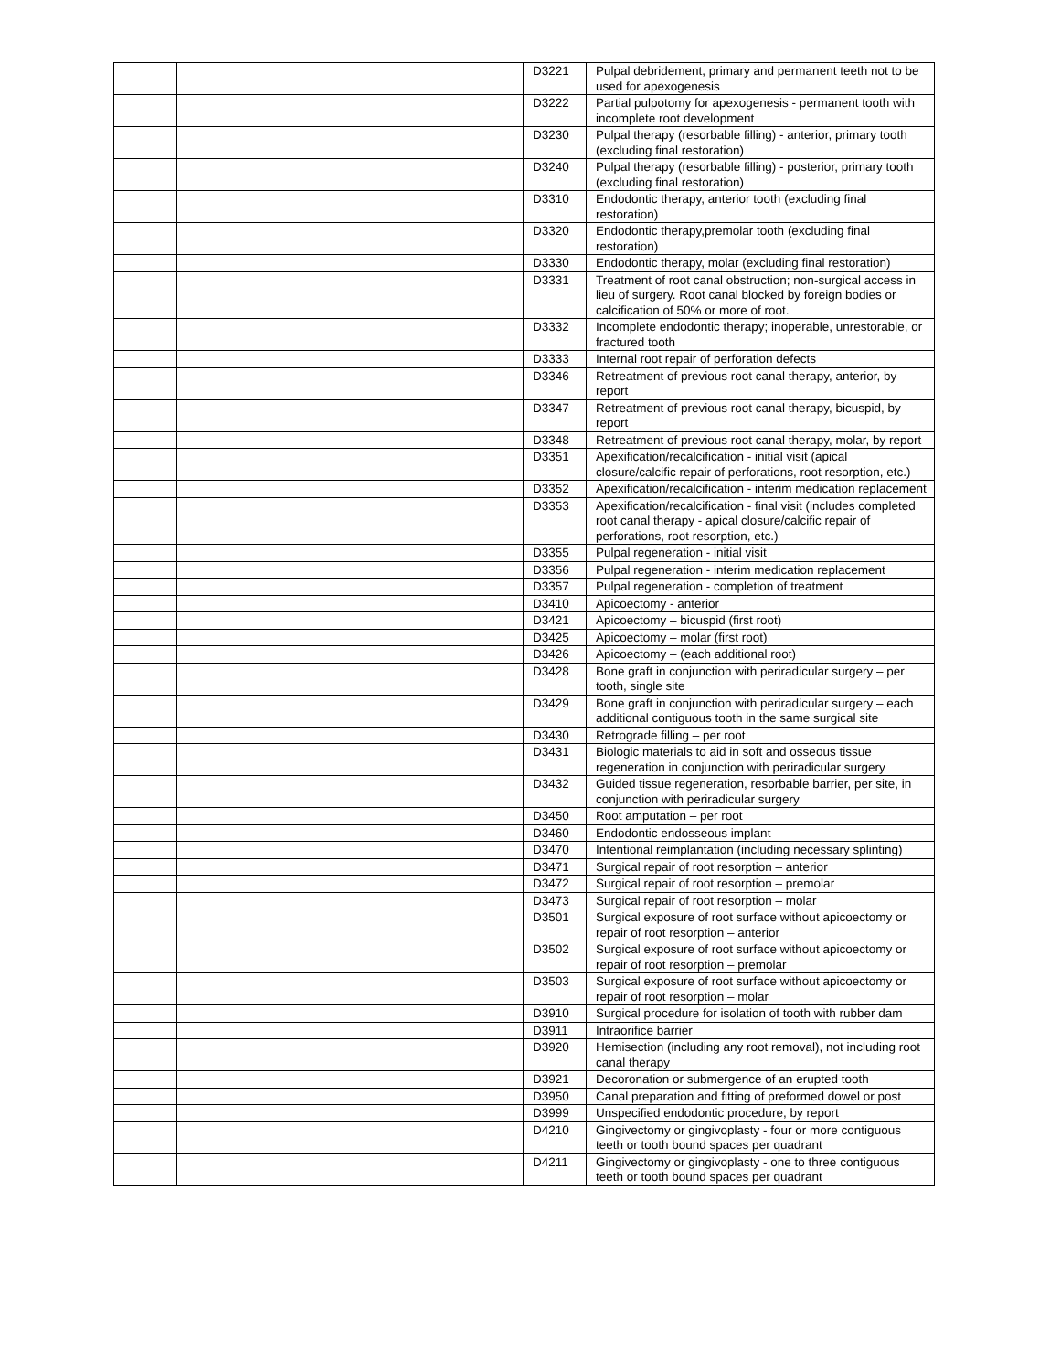| | | D3221 | Pulpal debridement, primary and permanent teeth not to be used for apexogenesis |
| | | D3222 | Partial pulpotomy for apexogenesis - permanent tooth with incomplete root development |
| | | D3230 | Pulpal therapy (resorbable filling) - anterior, primary tooth (excluding final restoration) |
| | | D3240 | Pulpal therapy (resorbable filling) - posterior, primary tooth (excluding final restoration) |
| | | D3310 | Endodontic therapy, anterior tooth (excluding final restoration) |
| | | D3320 | Endodontic therapy,premolar tooth (excluding final restoration) |
| | | D3330 | Endodontic therapy, molar (excluding final restoration) |
| | | D3331 | Treatment of root canal obstruction; non-surgical access in lieu of surgery. Root canal blocked by foreign bodies or calcification of 50% or more of root. |
| | | D3332 | Incomplete endodontic therapy; inoperable, unrestorable, or fractured tooth |
| | | D3333 | Internal root repair of perforation defects |
| | | D3346 | Retreatment of previous root canal therapy, anterior, by report |
| | | D3347 | Retreatment of previous root canal therapy, bicuspid, by report |
| | | D3348 | Retreatment of previous root canal therapy, molar, by report |
| | | D3351 | Apexification/recalcification - initial visit (apical closure/calcific repair of perforations, root resorption, etc.) |
| | | D3352 | Apexification/recalcification - interim medication replacement |
| | | D3353 | Apexification/recalcification - final visit (includes completed root canal therapy - apical closure/calcific repair of perforations, root resorption, etc.) |
| | | D3355 | Pulpal regeneration - initial visit |
| | | D3356 | Pulpal regeneration - interim medication replacement |
| | | D3357 | Pulpal regeneration - completion of treatment |
| | | D3410 | Apicoectomy - anterior |
| | | D3421 | Apicoectomy – bicuspid (first root) |
| | | D3425 | Apicoectomy – molar (first root) |
| | | D3426 | Apicoectomy – (each additional root) |
| | | D3428 | Bone graft in conjunction with periradicular surgery – per tooth, single site |
| | | D3429 | Bone graft in conjunction with periradicular surgery – each additional contiguous tooth in the same surgical site |
| | | D3430 | Retrograde filling – per root |
| | | D3431 | Biologic materials to aid in soft and osseous tissue regeneration in conjunction with periradicular surgery |
| | | D3432 | Guided tissue regeneration, resorbable barrier, per site, in conjunction with periradicular surgery |
| | | D3450 | Root amputation – per root |
| | | D3460 | Endodontic endosseous implant |
| | | D3470 | Intentional reimplantation (including necessary splinting) |
| | | D3471 | Surgical repair of root resorption – anterior |
| | | D3472 | Surgical repair of root resorption – premolar |
| | | D3473 | Surgical repair of root resorption – molar |
| | | D3501 | Surgical exposure of root surface without apicoectomy or repair of root resorption – anterior |
| | | D3502 | Surgical exposure of root surface without apicoectomy or repair of root resorption – premolar |
| | | D3503 | Surgical exposure of root surface without apicoectomy or repair of root resorption – molar |
| | | D3910 | Surgical procedure for isolation of tooth with rubber dam |
| | | D3911 | Intraorifice barrier |
| | | D3920 | Hemisection (including any root removal), not including root canal therapy |
| | | D3921 | Decoronation or submergence of an erupted tooth |
| | | D3950 | Canal preparation and fitting of preformed dowel or post |
| | | D3999 | Unspecified endodontic procedure, by report |
| | | D4210 | Gingivectomy or gingivoplasty - four or more contiguous teeth or tooth bound spaces per quadrant |
| | | D4211 | Gingivectomy or gingivoplasty - one to three contiguous teeth or tooth bound spaces per quadrant |